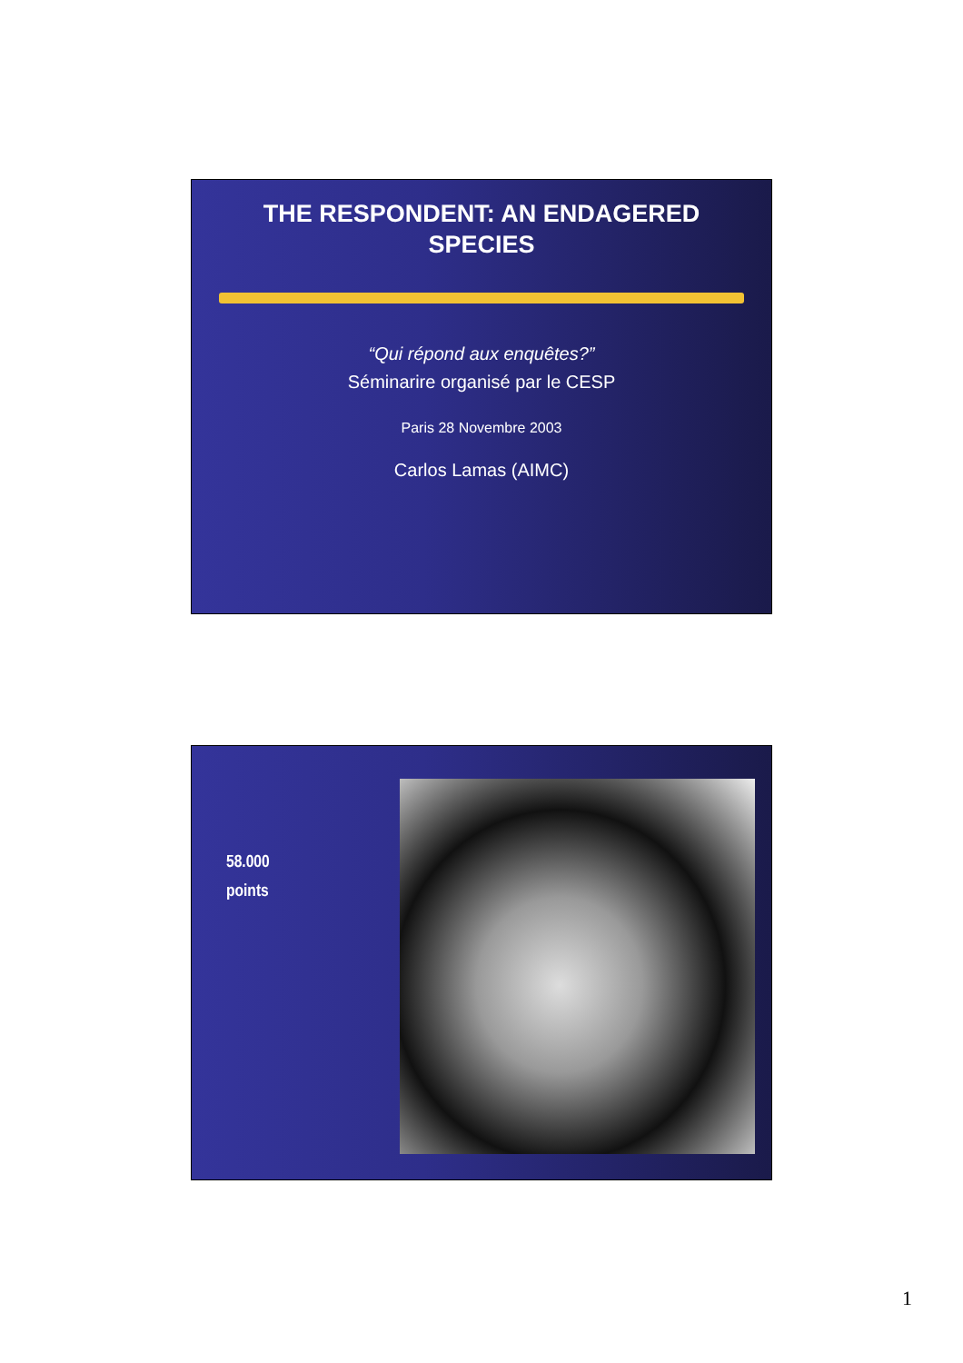THE RESPONDENT: AN ENDAGERED SPECIES
“Qui répond aux enquêtes?”
Séminarire organisé par le CESP
Paris 28 Novembre 2003
Carlos Lamas (AIMC)
58.000
points
1